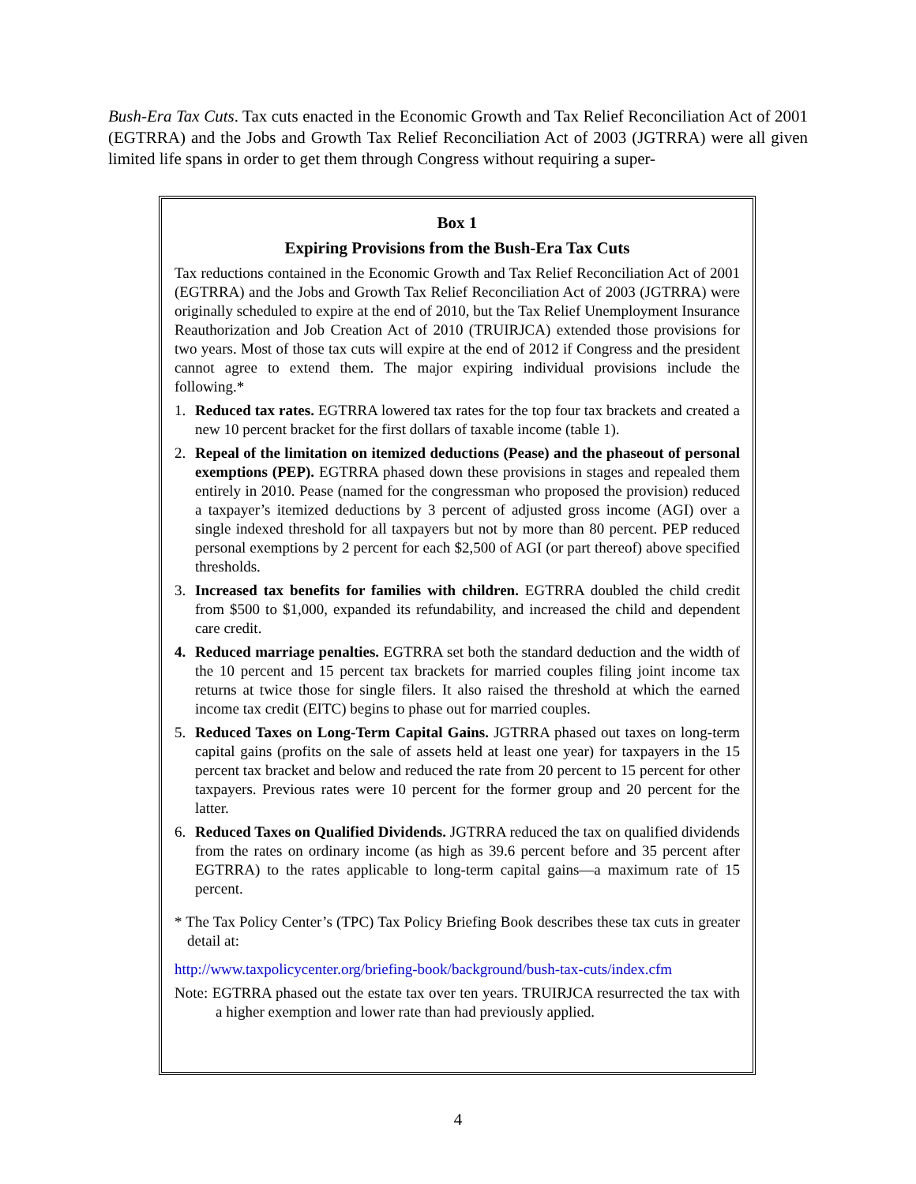Bush-Era Tax Cuts. Tax cuts enacted in the Economic Growth and Tax Relief Reconciliation Act of 2001 (EGTRRA) and the Jobs and Growth Tax Relief Reconciliation Act of 2003 (JGTRRA) were all given limited life spans in order to get them through Congress without requiring a super-
Box 1
Expiring Provisions from the Bush-Era Tax Cuts
Tax reductions contained in the Economic Growth and Tax Relief Reconciliation Act of 2001 (EGTRRA) and the Jobs and Growth Tax Relief Reconciliation Act of 2003 (JGTRRA) were originally scheduled to expire at the end of 2010, but the Tax Relief Unemployment Insurance Reauthorization and Job Creation Act of 2010 (TRUIRJCA) extended those provisions for two years. Most of those tax cuts will expire at the end of 2012 if Congress and the president cannot agree to extend them. The major expiring individual provisions include the following.*
1. Reduced tax rates. EGTRRA lowered tax rates for the top four tax brackets and created a new 10 percent bracket for the first dollars of taxable income (table 1).
2. Repeal of the limitation on itemized deductions (Pease) and the phaseout of personal exemptions (PEP). EGTRRA phased down these provisions in stages and repealed them entirely in 2010. Pease (named for the congressman who proposed the provision) reduced a taxpayer’s itemized deductions by 3 percent of adjusted gross income (AGI) over a single indexed threshold for all taxpayers but not by more than 80 percent. PEP reduced personal exemptions by 2 percent for each $2,500 of AGI (or part thereof) above specified thresholds.
3. Increased tax benefits for families with children. EGTRRA doubled the child credit from $500 to $1,000, expanded its refundability, and increased the child and dependent care credit.
4. Reduced marriage penalties. EGTRRA set both the standard deduction and the width of the 10 percent and 15 percent tax brackets for married couples filing joint income tax returns at twice those for single filers. It also raised the threshold at which the earned income tax credit (EITC) begins to phase out for married couples.
5. Reduced Taxes on Long-Term Capital Gains. JGTRRA phased out taxes on long-term capital gains (profits on the sale of assets held at least one year) for taxpayers in the 15 percent tax bracket and below and reduced the rate from 20 percent to 15 percent for other taxpayers. Previous rates were 10 percent for the former group and 20 percent for the latter.
6. Reduced Taxes on Qualified Dividends. JGTRRA reduced the tax on qualified dividends from the rates on ordinary income (as high as 39.6 percent before and 35 percent after EGTRRA) to the rates applicable to long-term capital gains—a maximum rate of 15 percent.
* The Tax Policy Center’s (TPC) Tax Policy Briefing Book describes these tax cuts in greater detail at:
http://www.taxpolicycenter.org/briefing-book/background/bush-tax-cuts/index.cfm
Note: EGTRRA phased out the estate tax over ten years. TRUIRJCA resurrected the tax with a higher exemption and lower rate than had previously applied.
4